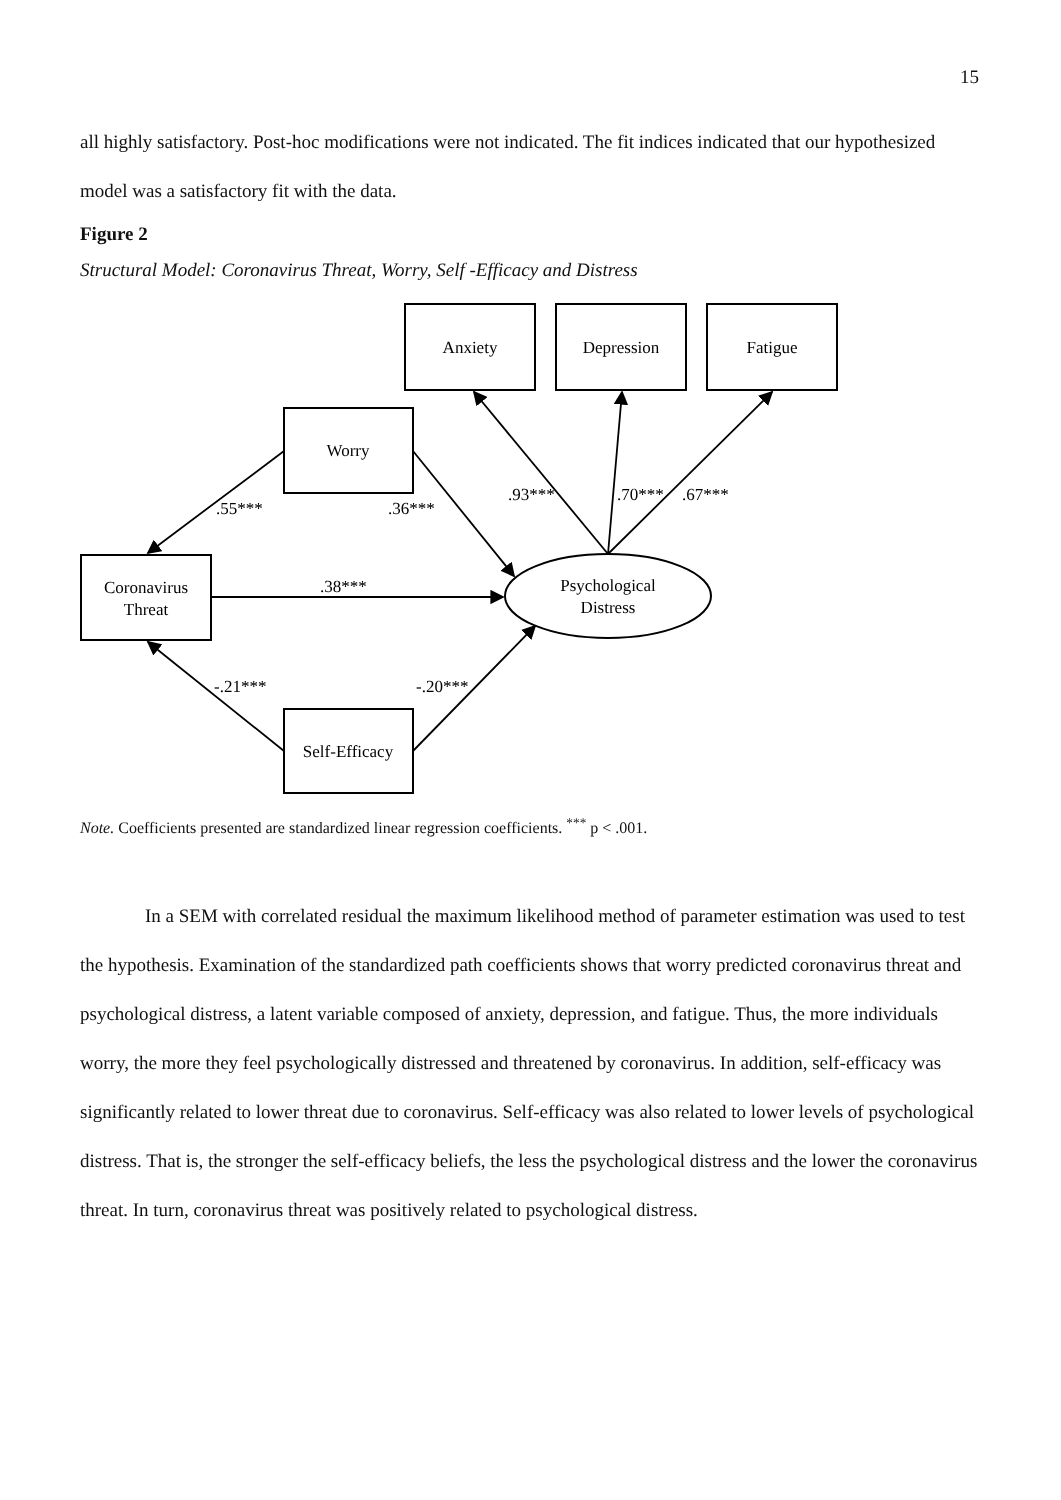15
all highly satisfactory. Post-hoc modifications were not indicated. The fit indices indicated that our hypothesized model was a satisfactory fit with the data.
Figure 2
Structural Model: Coronavirus Threat, Worry, Self -Efficacy and Distress
Anxiety
Depression
Fatigue
Worry
Coronavirus
Threat
Self-Efficacy
Psychological
Distress
.55***
.36***
.93***
.70***
.67***
.38***
-.21***
-.20***
Note. Coefficients presented are standardized linear regression coefficients. <sup>***</sup> p < .001.
In a SEM with correlated residual the maximum likelihood method of parameter estimation was used to test the hypothesis. Examination of the standardized path coefficients shows that worry predicted coronavirus threat and psychological distress, a latent variable composed of anxiety, depression, and fatigue. Thus, the more individuals worry, the more they feel psychologically distressed and threatened by coronavirus. In addition, self-efficacy was significantly related to lower threat due to coronavirus. Self-efficacy was also related to lower levels of psychological distress. That is, the stronger the self-efficacy beliefs, the less the psychological distress and the lower the coronavirus threat. In turn, coronavirus threat was positively related to psychological distress.